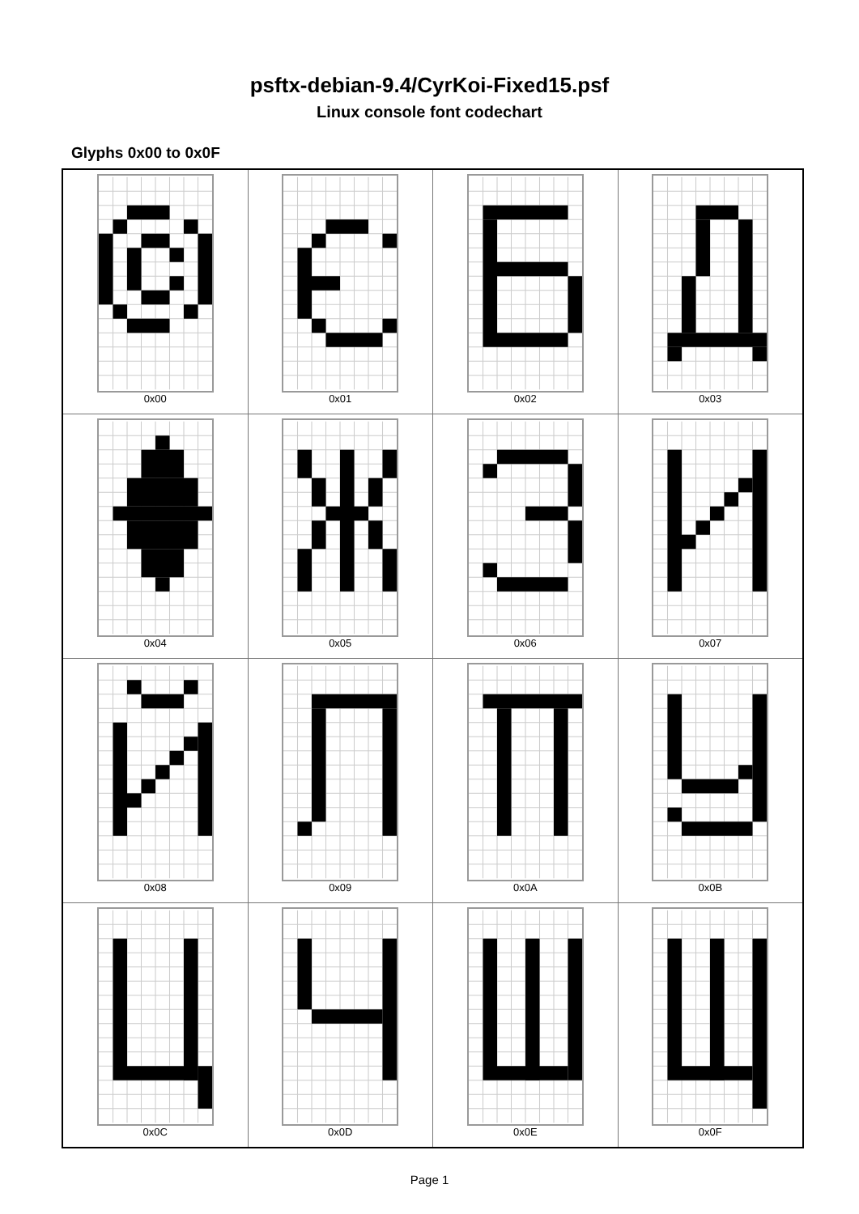psftx-debian-9.4/CyrKoi-Fixed15.psf
Linux console font codechart
Glyphs 0x00 to 0x0F
| 0x00 | 0x01 | 0x02 | 0x03 |
| 0x04 | 0x05 | 0x06 | 0x07 |
| 0x08 | 0x09 | 0x0A | 0x0B |
| 0x0C | 0x0D | 0x0E | 0x0F |
Page 1